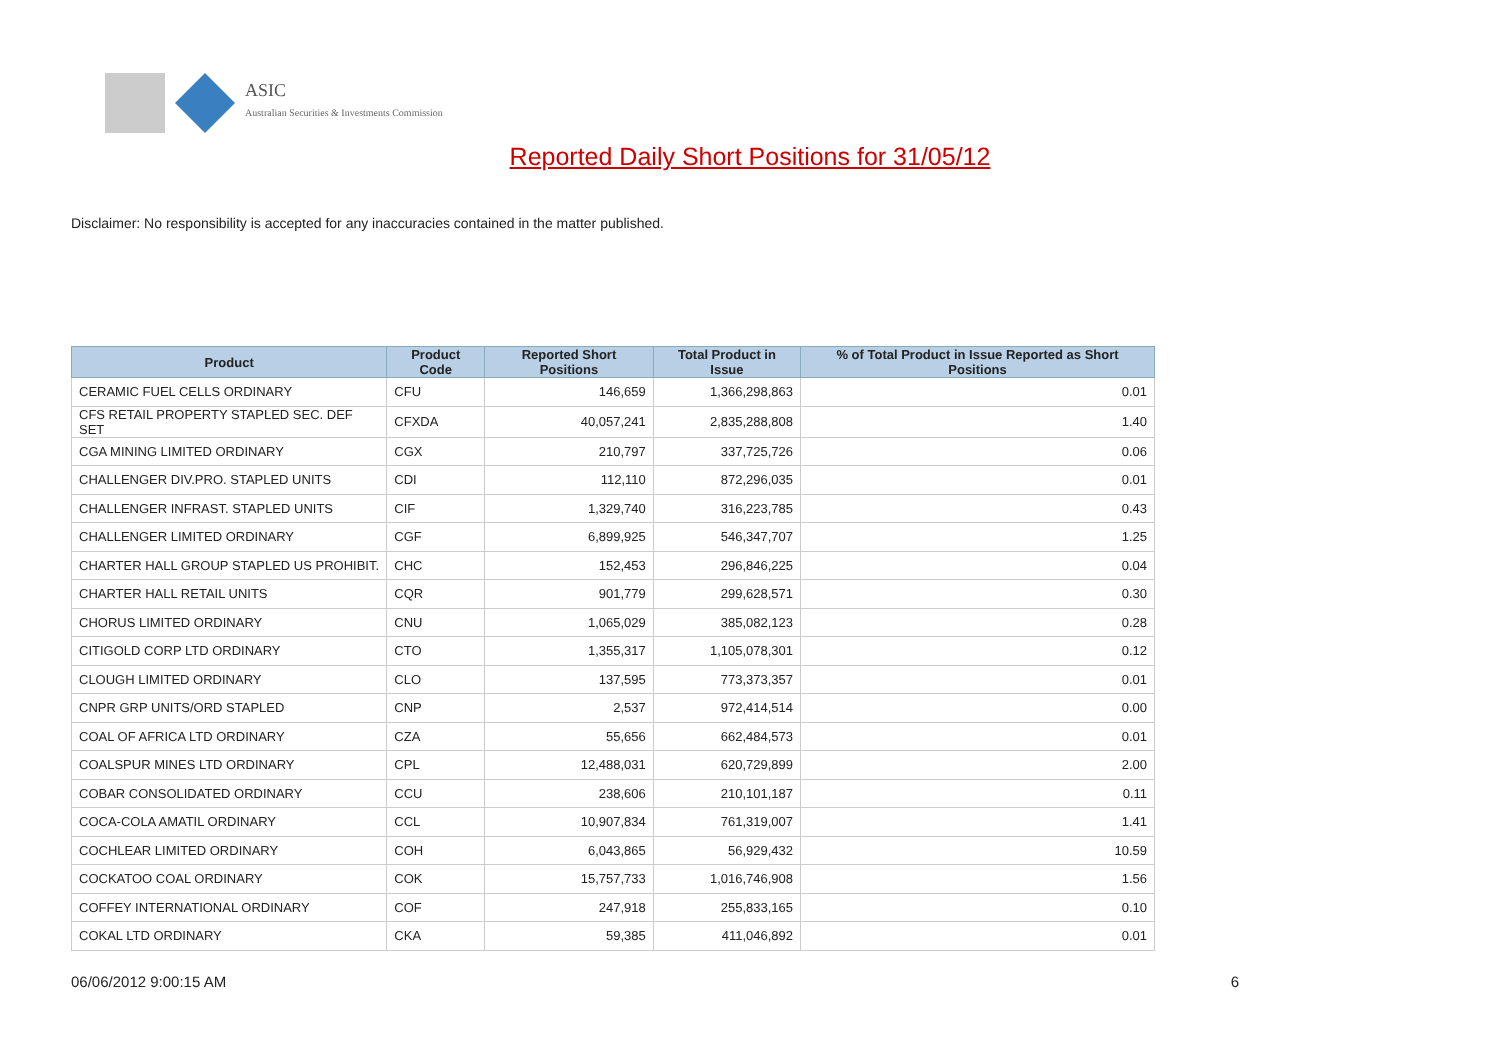ASIC
Australian Securities & Investments Commission
Reported Daily Short Positions for 31/05/12
Disclaimer: No responsibility is accepted for any inaccuracies contained in the matter published.
| Product | Product Code | Reported Short Positions | Total Product in Issue | % of Total Product in Issue Reported as Short Positions |
| --- | --- | --- | --- | --- |
| CERAMIC FUEL CELLS ORDINARY | CFU | 146,659 | 1,366,298,863 | 0.01 |
| CFS RETAIL PROPERTY STAPLED SEC. DEF SET | CFXDA | 40,057,241 | 2,835,288,808 | 1.40 |
| CGA MINING LIMITED ORDINARY | CGX | 210,797 | 337,725,726 | 0.06 |
| CHALLENGER DIV.PRO. STAPLED UNITS | CDI | 112,110 | 872,296,035 | 0.01 |
| CHALLENGER INFRAST. STAPLED UNITS | CIF | 1,329,740 | 316,223,785 | 0.43 |
| CHALLENGER LIMITED ORDINARY | CGF | 6,899,925 | 546,347,707 | 1.25 |
| CHARTER HALL GROUP STAPLED US PROHIBIT. | CHC | 152,453 | 296,846,225 | 0.04 |
| CHARTER HALL RETAIL UNITS | CQR | 901,779 | 299,628,571 | 0.30 |
| CHORUS LIMITED ORDINARY | CNU | 1,065,029 | 385,082,123 | 0.28 |
| CITIGOLD CORP LTD ORDINARY | CTO | 1,355,317 | 1,105,078,301 | 0.12 |
| CLOUGH LIMITED ORDINARY | CLO | 137,595 | 773,373,357 | 0.01 |
| CNPR GRP UNITS/ORD STAPLED | CNP | 2,537 | 972,414,514 | 0.00 |
| COAL OF AFRICA LTD ORDINARY | CZA | 55,656 | 662,484,573 | 0.01 |
| COALSPUR MINES LTD ORDINARY | CPL | 12,488,031 | 620,729,899 | 2.00 |
| COBAR CONSOLIDATED ORDINARY | CCU | 238,606 | 210,101,187 | 0.11 |
| COCA-COLA AMATIL ORDINARY | CCL | 10,907,834 | 761,319,007 | 1.41 |
| COCHLEAR LIMITED ORDINARY | COH | 6,043,865 | 56,929,432 | 10.59 |
| COCKATOO COAL ORDINARY | COK | 15,757,733 | 1,016,746,908 | 1.56 |
| COFFEY INTERNATIONAL ORDINARY | COF | 247,918 | 255,833,165 | 0.10 |
| COKAL LTD ORDINARY | CKA | 59,385 | 411,046,892 | 0.01 |
06/06/2012 9:00:15 AM 6